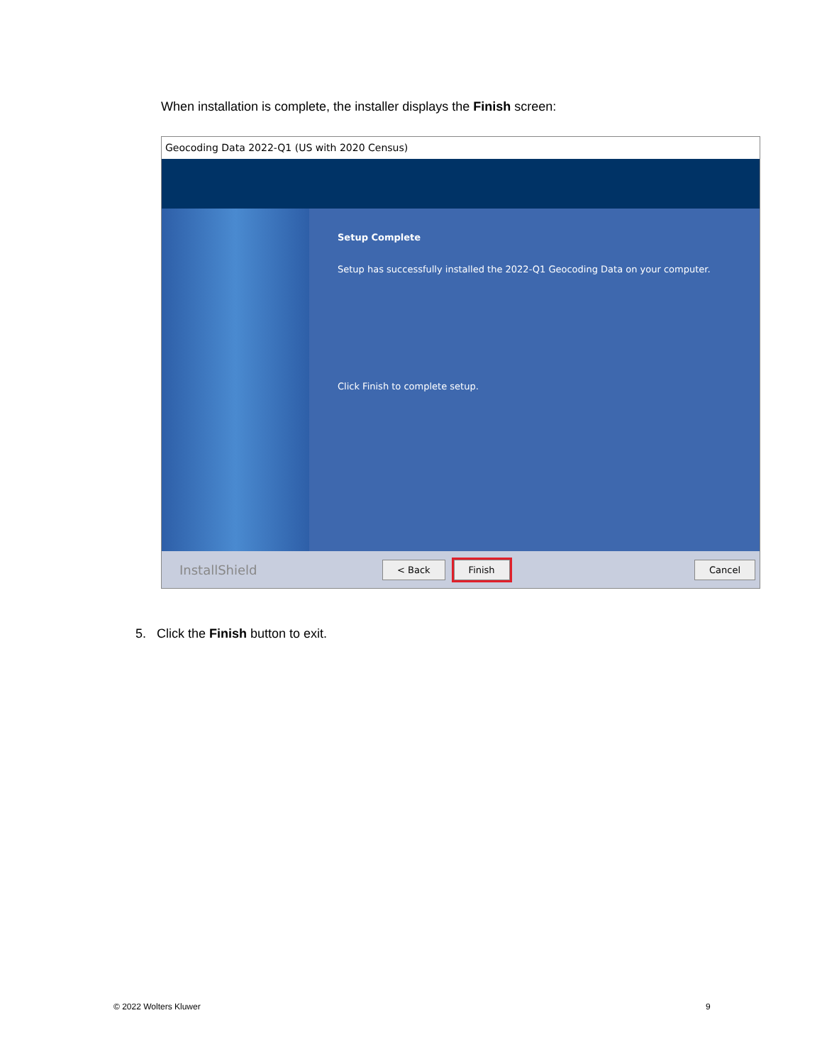When installation is complete, the installer displays the Finish screen:
Geocoding Data 2022-Q1 (US with 2020 Census)
Setup Complete
Setup has successfully installed the 2022-Q1 Geocoding Data on your computer.
Click Finish to complete setup.
InstallShield < Back Finish Cancel
5. Click the Finish button to exit.
© 2022 Wolters Kluwer 9